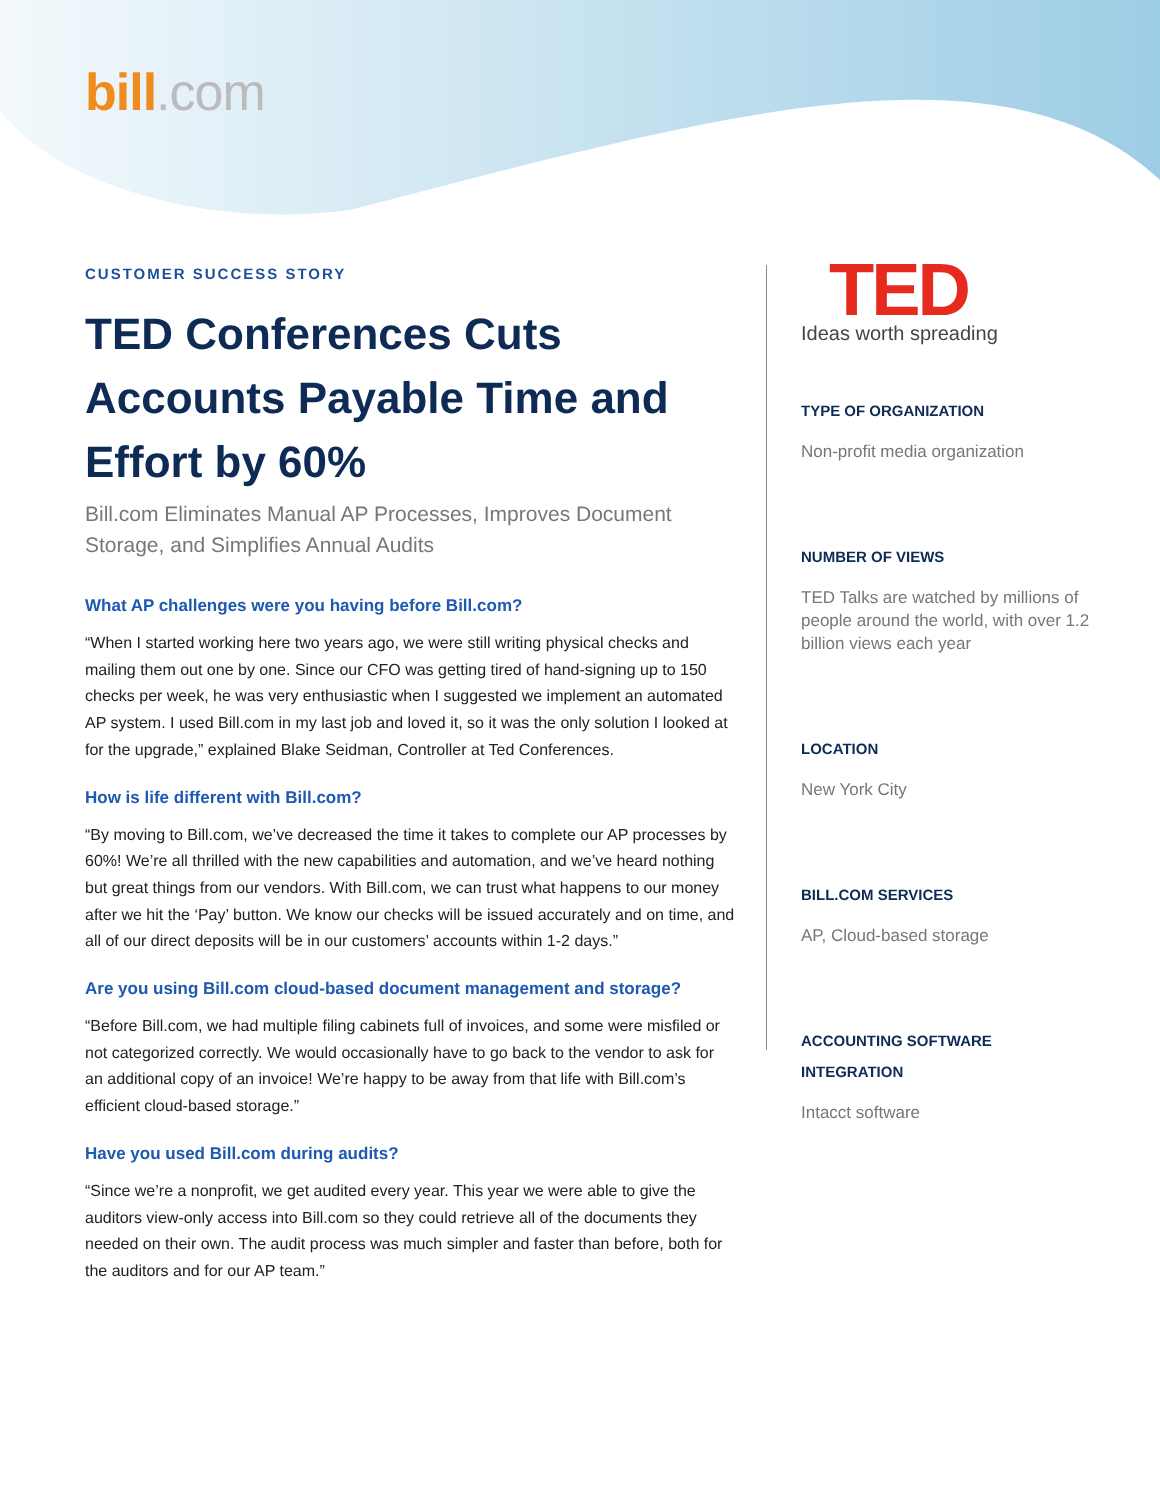bill.com
CUSTOMER SUCCESS STORY
TED Conferences Cuts Accounts Payable Time and Effort by 60%
Bill.com Eliminates Manual AP Processes, Improves Document Storage, and Simplifies Annual Audits
What AP challenges were you having before Bill.com?
“When I started working here two years ago, we were still writing physical checks and mailing them out one by one. Since our CFO was getting tired of hand-signing up to 150 checks per week, he was very enthusiastic when I suggested we implement an automated AP system. I used Bill.com in my last job and loved it, so it was the only solution I looked at for the upgrade,” explained Blake Seidman, Controller at Ted Conferences.
How is life different with Bill.com?
“By moving to Bill.com, we’ve decreased the time it takes to complete our AP processes by 60%! We’re all thrilled with the new capabilities and automation, and we’ve heard nothing but great things from our vendors. With Bill.com, we can trust what happens to our money after we hit the ‘Pay’ button. We know our checks will be issued accurately and on time, and all of our direct deposits will be in our customers’ accounts within 1-2 days.”
Are you using Bill.com cloud-based document management and storage?
“Before Bill.com, we had multiple filing cabinets full of invoices, and some were misfiled or not categorized correctly. We would occasionally have to go back to the vendor to ask for an additional copy of an invoice! We’re happy to be away from that life with Bill.com’s efficient cloud-based storage.”
Have you used Bill.com during audits?
“Since we’re a nonprofit, we get audited every year. This year we were able to give the auditors view-only access into Bill.com so they could retrieve all of the documents they needed on their own. The audit process was much simpler and faster than before, both for the auditors and for our AP team.”
TED
Ideas worth spreading
TYPE OF ORGANIZATION
Non-profit media organization
NUMBER OF VIEWS
TED Talks are watched by millions of people around the world, with over 1.2 billion views each year
LOCATION
New York City
BILL.COM SERVICES
AP, Cloud-based storage
ACCOUNTING SOFTWARE INTEGRATION
Intacct software